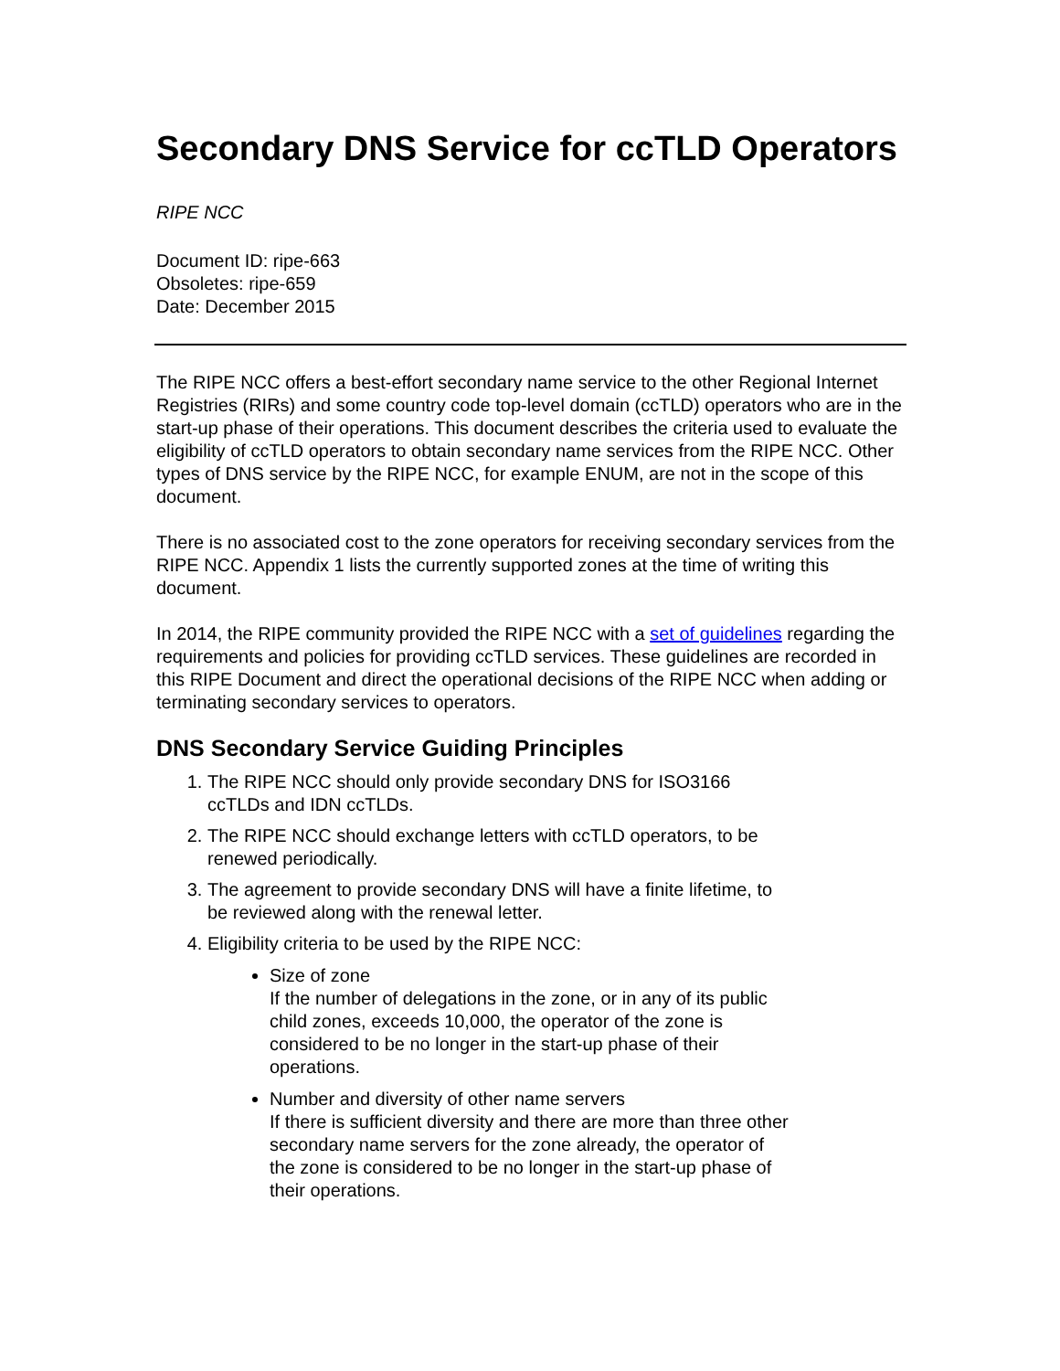Secondary DNS Service for ccTLD Operators
RIPE NCC
Document ID: ripe-663
Obsoletes: ripe-659
Date: December 2015
The RIPE NCC offers a best-effort secondary name service to the other Regional Internet Registries (RIRs) and some country code top-level domain (ccTLD) operators who are in the start-up phase of their operations. This document describes the criteria used to evaluate the eligibility of ccTLD operators to obtain secondary name services from the RIPE NCC. Other types of DNS service by the RIPE NCC, for example ENUM, are not in the scope of this document.
There is no associated cost to the zone operators for receiving secondary services from the RIPE NCC. Appendix 1 lists the currently supported zones at the time of writing this document.
In 2014, the RIPE community provided the RIPE NCC with a set of guidelines regarding the requirements and policies for providing ccTLD services. These guidelines are recorded in this RIPE Document and direct the operational decisions of the RIPE NCC when adding or terminating secondary services to operators.
DNS Secondary Service Guiding Principles
1. The RIPE NCC should only provide secondary DNS for ISO3166 ccTLDs and IDN ccTLDs.
2. The RIPE NCC should exchange letters with ccTLD operators, to be renewed periodically.
3. The agreement to provide secondary DNS will have a finite lifetime, to be reviewed along with the renewal letter.
4. Eligibility criteria to be used by the RIPE NCC:
Size of zone
If the number of delegations in the zone, or in any of its public child zones, exceeds 10,000, the operator of the zone is considered to be no longer in the start-up phase of their operations.
Number and diversity of other name servers
If there is sufficient diversity and there are more than three other secondary name servers for the zone already, the operator of the zone is considered to be no longer in the start-up phase of their operations.